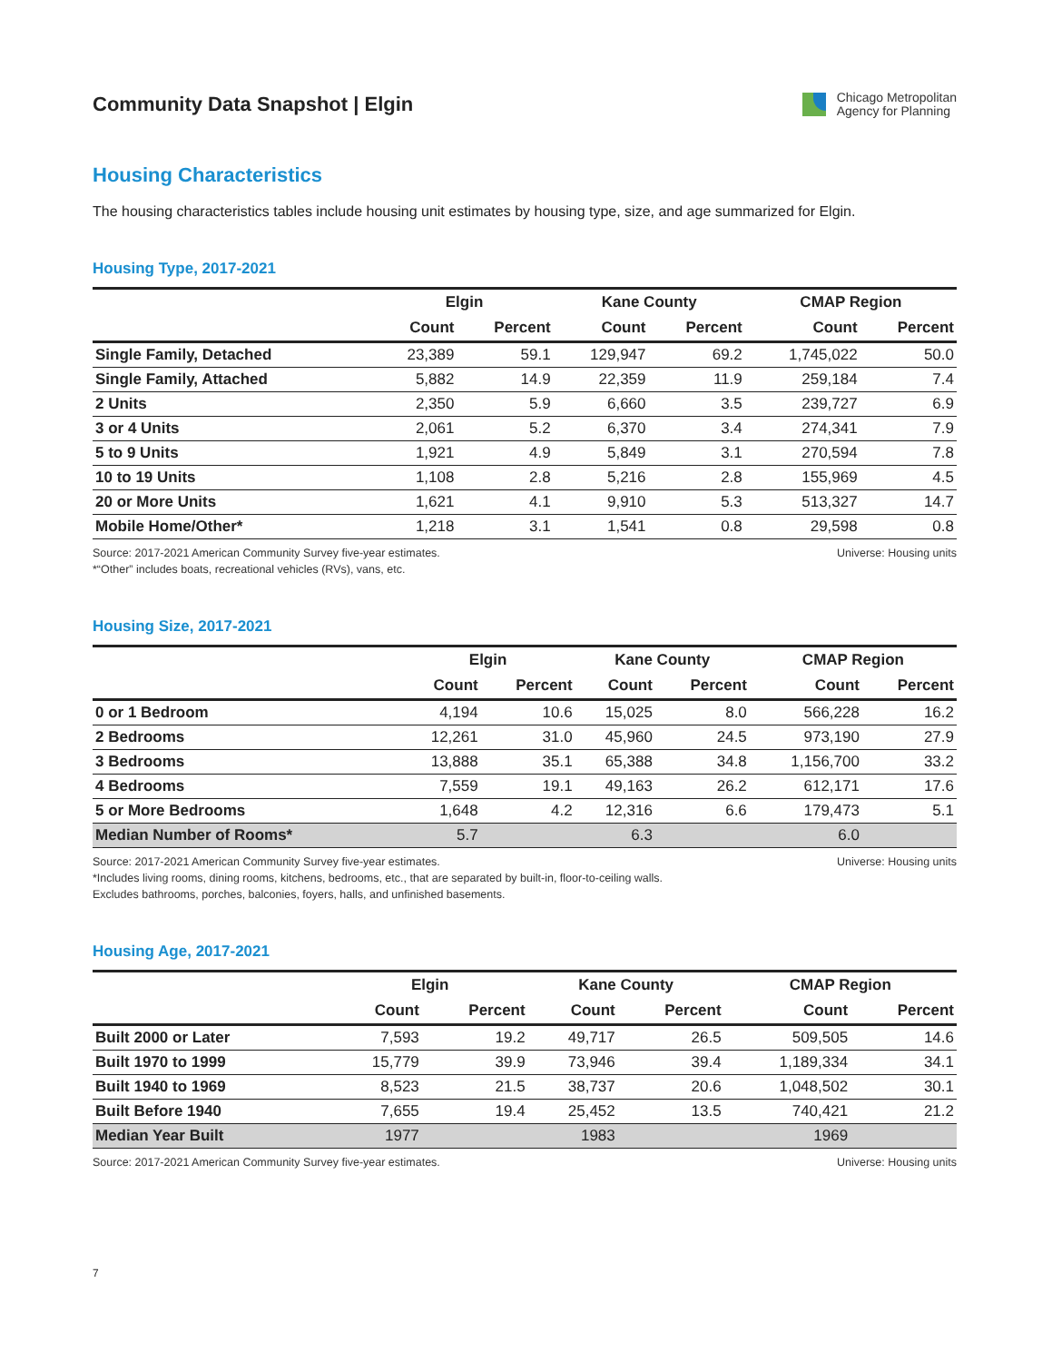Community Data Snapshot | Elgin
Chicago Metropolitan
Agency for Planning
Housing Characteristics
The housing characteristics tables include housing unit estimates by housing type, size, and age summarized for Elgin.
Housing Type, 2017-2021
| | Elgin | | Kane County | | CMAP Region | |
| --- | --- | --- | --- | --- | --- | --- |
| | Count | Percent | Count | Percent | Count | Percent |
| Single Family, Detached | 23,389 | 59.1 | 129,947 | 69.2 | 1,745,022 | 50.0 |
| Single Family, Attached | 5,882 | 14.9 | 22,359 | 11.9 | 259,184 | 7.4 |
| 2 Units | 2,350 | 5.9 | 6,660 | 3.5 | 239,727 | 6.9 |
| 3 or 4 Units | 2,061 | 5.2 | 6,370 | 3.4 | 274,341 | 7.9 |
| 5 to 9 Units | 1,921 | 4.9 | 5,849 | 3.1 | 270,594 | 7.8 |
| 10 to 19 Units | 1,108 | 2.8 | 5,216 | 2.8 | 155,969 | 4.5 |
| 20 or More Units | 1,621 | 4.1 | 9,910 | 5.3 | 513,327 | 14.7 |
| Mobile Home/Other* | 1,218 | 3.1 | 1,541 | 0.8 | 29,598 | 0.8 |
Source: 2017-2021 American Community Survey five-year estimates.
*“Other” includes boats, recreational vehicles (RVs), vans, etc.
Universe: Housing units
Housing Size, 2017-2021
| | Elgin | | Kane County | | CMAP Region | |
| --- | --- | --- | --- | --- | --- | --- |
| | Count | Percent | Count | Percent | Count | Percent |
| 0 or 1 Bedroom | 4,194 | 10.6 | 15,025 | 8.0 | 566,228 | 16.2 |
| 2 Bedrooms | 12,261 | 31.0 | 45,960 | 24.5 | 973,190 | 27.9 |
| 3 Bedrooms | 13,888 | 35.1 | 65,388 | 34.8 | 1,156,700 | 33.2 |
| 4 Bedrooms | 7,559 | 19.1 | 49,163 | 26.2 | 612,171 | 17.6 |
| 5 or More Bedrooms | 1,648 | 4.2 | 12,316 | 6.6 | 179,473 | 5.1 |
| Median Number of Rooms* | 5.7 | | 6.3 | | 6.0 | |
Source: 2017-2021 American Community Survey five-year estimates.
*Includes living rooms, dining rooms, kitchens, bedrooms, etc., that are separated by built-in, floor-to-ceiling walls.
Excludes bathrooms, porches, balconies, foyers, halls, and unfinished basements.
Universe: Housing units
Housing Age, 2017-2021
| | Elgin | | Kane County | | CMAP Region | |
| --- | --- | --- | --- | --- | --- | --- |
| | Count | Percent | Count | Percent | Count | Percent |
| Built 2000 or Later | 7,593 | 19.2 | 49,717 | 26.5 | 509,505 | 14.6 |
| Built 1970 to 1999 | 15,779 | 39.9 | 73,946 | 39.4 | 1,189,334 | 34.1 |
| Built 1940 to 1969 | 8,523 | 21.5 | 38,737 | 20.6 | 1,048,502 | 30.1 |
| Built Before 1940 | 7,655 | 19.4 | 25,452 | 13.5 | 740,421 | 21.2 |
| Median Year Built | 1977 | | 1983 | | 1969 | |
Source: 2017-2021 American Community Survey five-year estimates.
Universe: Housing units
7